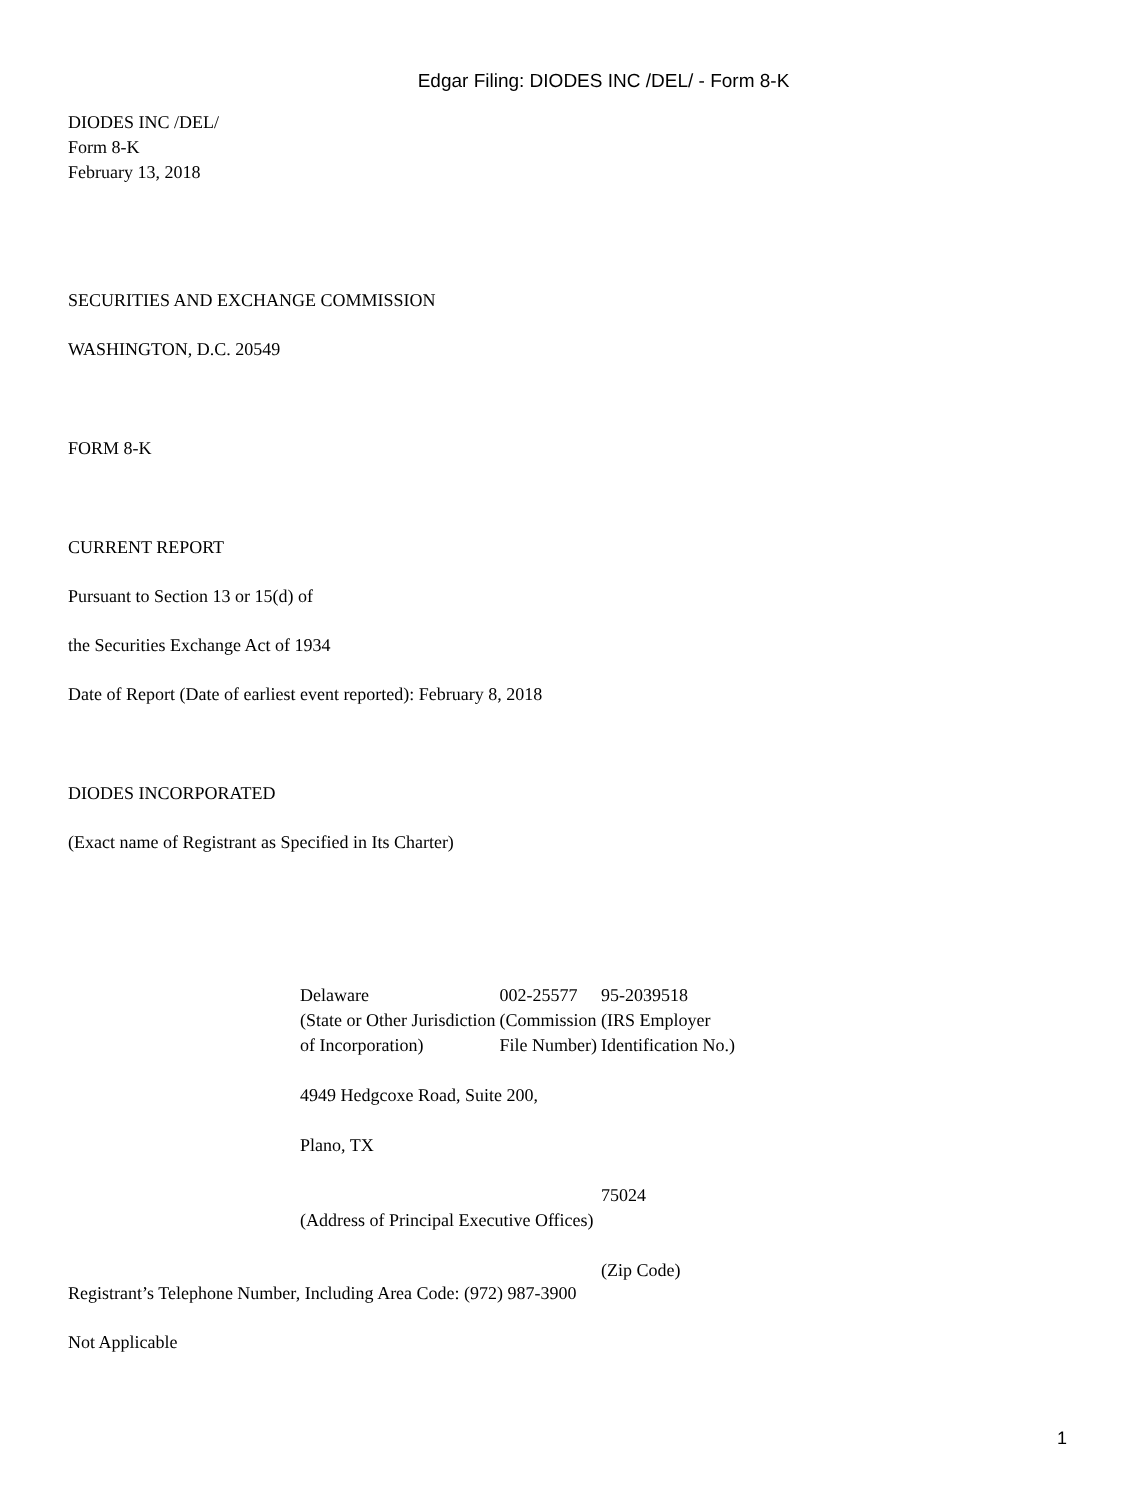Edgar Filing: DIODES INC /DEL/ - Form 8-K
DIODES INC /DEL/
Form 8-K
February 13, 2018
SECURITIES AND EXCHANGE COMMISSION
WASHINGTON, D.C. 20549
FORM 8-K
CURRENT REPORT
Pursuant to Section 13 or 15(d) of
the Securities Exchange Act of 1934
Date of Report (Date of earliest event reported): February 8, 2018
DIODES INCORPORATED
(Exact name of Registrant as Specified in Its Charter)
| Delaware (State or Other Jurisdiction of Incorporation) | 002-25577 (Commission File Number) | 95-2039518 (IRS Employer Identification No.) |
| 4949 Hedgcoxe Road, Suite 200, | | |
| Plano, TX | | |
| (Address of Principal Executive Offices) | | 75024 |
| | | (Zip Code) |
Registrant’s Telephone Number, Including Area Code: (972) 987-3900
Not Applicable
1